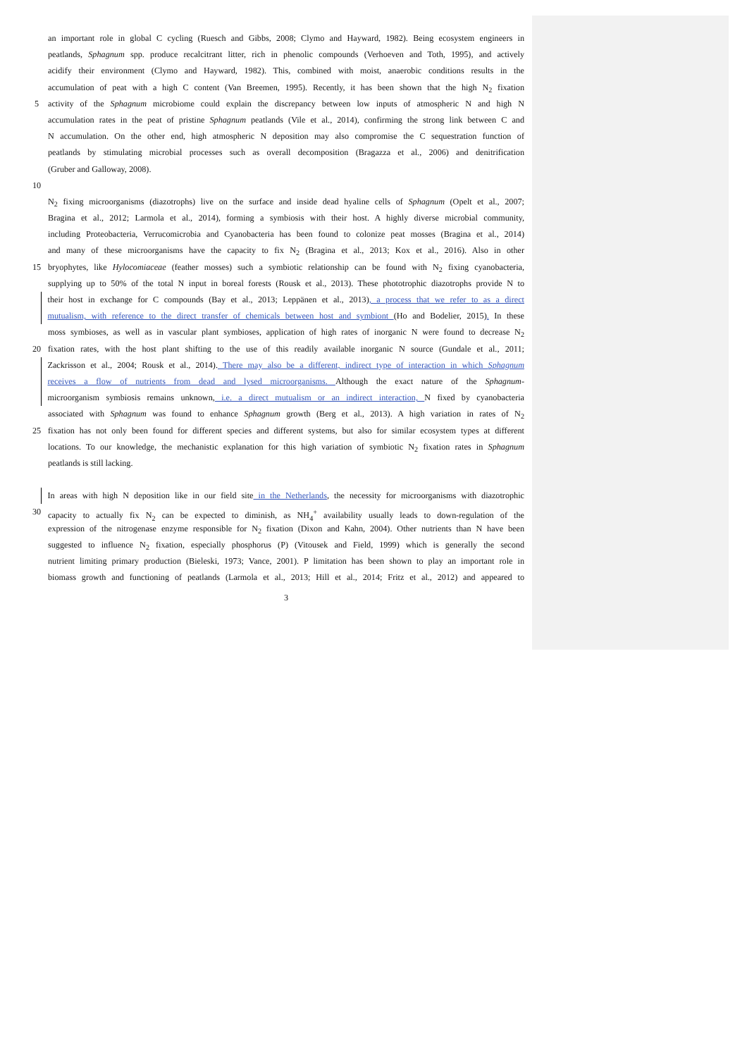an important role in global C cycling (Ruesch and Gibbs, 2008; Clymo and Hayward, 1982). Being ecosystem engineers in
peatlands, Sphagnum spp. produce recalcitrant litter, rich in phenolic compounds (Verhoeven and Toth, 1995), and actively
acidify their environment (Clymo and Hayward, 1982). This, combined with moist, anaerobic conditions results in the
accumulation of peat with a high C content (Van Breemen, 1995). Recently, it has been shown that the high N<sub>2</sub> fixation
5 activity of the Sphagnum microbiome could explain the discrepancy between low inputs of atmospheric N and high N
accumulation rates in the peat of pristine Sphagnum peatlands (Vile et al., 2014), confirming the strong link between C and
N accumulation. On the other end, high atmospheric N deposition may also compromise the C sequestration function of
peatlands by stimulating microbial processes such as overall decomposition (Bragazza et al., 2006) and denitrification
(Gruber and Galloway, 2008).
10
N<sub>2</sub> fixing microorganisms (diazotrophs) live on the surface and inside dead hyaline cells of Sphagnum (Opelt et al., 2007;
Bragina et al., 2012; Larmola et al., 2014), forming a symbiosis with their host. A highly diverse microbial community,
including Proteobacteria, Verrucomicrobia and Cyanobacteria has been found to colonize peat mosses (Bragina et al., 2014)
and many of these microorganisms have the capacity to fix N<sub>2</sub> (Bragina et al., 2013; Kox et al., 2016). Also in other
15 bryophytes, like Hylocomiaceae (feather mosses) such a symbiotic relationship can be found with N<sub>2</sub> fixing cyanobacteria,
supplying up to 50% of the total N input in boreal forests (Rousk et al., 2013). These phototrophic diazotrophs provide N to
their host in exchange for C compounds (Bay et al., 2013; Leppänen et al., 2013), a process that we refer to as a direct
mutualism, with reference to the direct transfer of chemicals between host and symbiont (Ho and Bodelier, 2015). In these
moss symbioses, as well as in vascular plant symbioses, application of high rates of inorganic N were found to decrease N<sub>2</sub>
20 fixation rates, with the host plant shifting to the use of this readily available inorganic N source (Gundale et al., 2011;
Zackrisson et al., 2004; Rousk et al., 2014). There may also be a different, indirect type of interaction in which Sphagnum
receives a flow of nutrients from dead and lysed microorganisms. Although the exact nature of the Sphagnum-
microorganism symbiosis remains unknown, i.e. a direct mutualism or an indirect interaction, N fixed by cyanobacteria
associated with Sphagnum was found to enhance Sphagnum growth (Berg et al., 2013). A high variation in rates of N<sub>2</sub>
25 fixation has not only been found for different species and different systems, but also for similar ecosystem types at different
locations. To our knowledge, the mechanistic explanation for this high variation of symbiotic N<sub>2</sub> fixation rates in Sphagnum
peatlands is still lacking.
In areas with high N deposition like in our field site in the Netherlands, the necessity for microorganisms with diazotrophic
30 capacity to actually fix N<sub>2</sub> can be expected to diminish, as NH<sub>4</sub><sup>+</sup> availability usually leads to down-regulation of the
expression of the nitrogenase enzyme responsible for N<sub>2</sub> fixation (Dixon and Kahn, 2004). Other nutrients than N have been
suggested to influence N<sub>2</sub> fixation, especially phosphorus (P) (Vitousek and Field, 1999) which is generally the second
nutrient limiting primary production (Bieleski, 1973; Vance, 2001). P limitation has been shown to play an important role in
biomass growth and functioning of peatlands (Larmola et al., 2013; Hill et al., 2014; Fritz et al., 2012) and appeared to
3